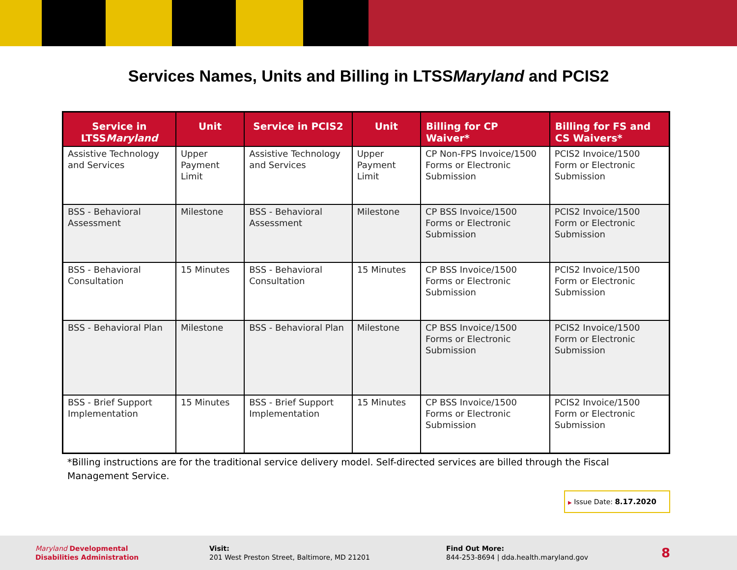Services Names, Units and Billing in LTSSMaryland and PCIS2
| Service in LTSS Maryland | Unit | Service in PCIS2 | Unit | Billing for CP Waiver* | Billing for FS and CS Waivers* |
| --- | --- | --- | --- | --- | --- |
| Assistive Technology and Services | Upper Payment Limit | Assistive Technology and Services | Upper Payment Limit | CP Non-FPS Invoice/1500 Forms or Electronic Submission | PCIS2 Invoice/1500 Form or Electronic Submission |
| BSS - Behavioral Assessment | Milestone | BSS - Behavioral Assessment | Milestone | CP BSS Invoice/1500 Forms or Electronic Submission | PCIS2 Invoice/1500 Form or Electronic Submission |
| BSS - Behavioral Consultation | 15 Minutes | BSS - Behavioral Consultation | 15 Minutes | CP BSS Invoice/1500 Forms or Electronic Submission | PCIS2 Invoice/1500 Form or Electronic Submission |
| BSS - Behavioral Plan | Milestone | BSS - Behavioral Plan | Milestone | CP BSS Invoice/1500 Forms or Electronic Submission | PCIS2 Invoice/1500 Form or Electronic Submission |
| BSS - Brief Support Implementation | 15 Minutes | BSS - Brief Support Implementation | 15 Minutes | CP BSS Invoice/1500 Forms or Electronic Submission | PCIS2 Invoice/1500 Form or Electronic Submission |
*Billing instructions are for the traditional service delivery model. Self-directed services are billed through the Fiscal Management Service.
▶ Issue Date: 8.17.2020
Maryland Developmental
Disabilities Administration
Visit:
201 West Preston Street, Baltimore, MD 21201
Find Out More:
844-253-8694 | dda.health.maryland.gov
8